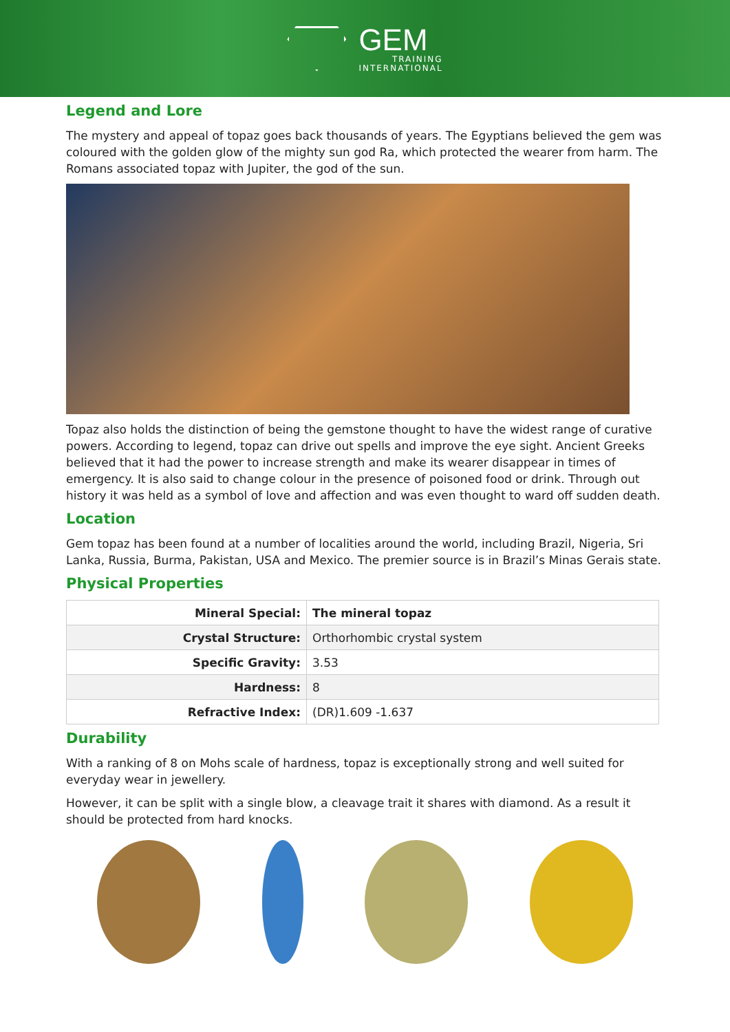GEM
TRAINING
INTERNATIONAL
Legend and Lore
The mystery and appeal of topaz goes back thousands of years. The Egyptians believed the gem was coloured with the golden glow of the mighty sun god Ra, which protected the wearer from harm. The Romans associated topaz with Jupiter, the god of the sun.
Topaz also holds the distinction of being the gemstone thought to have the widest range of curative powers. According to legend, topaz can drive out spells and improve the eye sight. Ancient Greeks believed that it had the power to increase strength and make its wearer disappear in times of emergency. It is also said to change colour in the presence of poisoned food or drink. Through out history it was held as a symbol of love and affection and was even thought to ward off sudden death.
Location
Gem topaz has been found at a number of localities around the world, including Brazil, Nigeria, Sri Lanka, Russia, Burma, Pakistan, USA and Mexico. The premier source is in Brazil’s Minas Gerais state.
Physical Properties
| Mineral Special: | The mineral topaz |
| Crystal Structure: | Orthorhombic crystal system |
| Specific Gravity: | 3.53 |
| Hardness: | 8 |
| Refractive Index: | (DR)1.609 -1.637 |
Durability
With a ranking of 8 on Mohs scale of hardness, topaz is exceptionally strong and well suited for everyday wear in jewellery.
However, it can be split with a single blow, a cleavage trait it shares with diamond. As a result it should be protected from hard knocks.